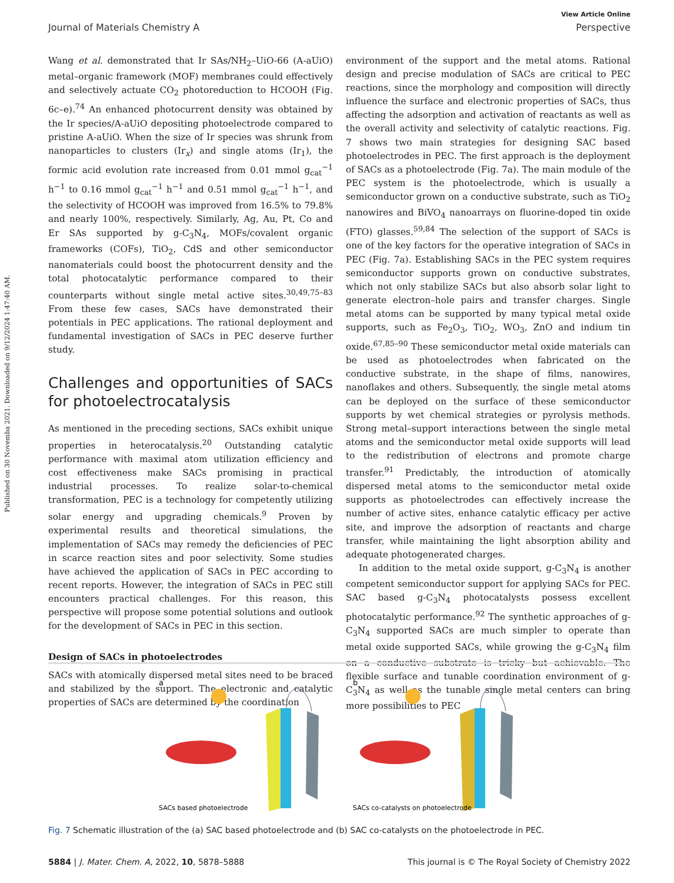View Article Online
Journal of Materials Chemistry A Perspective
Published on 30 Novemba 2021. Downloaded on 9/12/2024 1:47:40 AM.
Wang et al. demonstrated that Ir SAs/NH<sub>2</sub>–UiO-66 (A-aUiO) metal–organic framework (MOF) membranes could effectively and selectively actuate CO<sub>2</sub> photoreduction to HCOOH (Fig. 6c–e).<sup>74</sup> An enhanced photocurrent density was obtained by the Ir species/A-aUiO depositing photoelectrode compared to pristine A-aUiO. When the size of Ir species was shrunk from nanoparticles to clusters (Ir<sub>x</sub>) and single atoms (Ir<sub>1</sub>), the formic acid evolution rate increased from 0.01 mmol g<sub>cat</sub><sup>−1</sup> h<sup>−1</sup> to 0.16 mmol g<sub>cat</sub><sup>−1</sup> h<sup>−1</sup> and 0.51 mmol g<sub>cat</sub><sup>−1</sup> h<sup>−1</sup>, and the selectivity of HCOOH was improved from 16.5% to 79.8% and nearly 100%, respectively. Similarly, Ag, Au, Pt, Co and Er SAs supported by g-C<sub>3</sub>N<sub>4</sub>, MOFs/covalent organic frameworks (COFs), TiO<sub>2</sub>, CdS and other semiconductor nanomaterials could boost the photocurrent density and the total photocatalytic performance compared to their counterparts without single metal active sites.<sup>30,49,75–83</sup> From these few cases, SACs have demonstrated their potentials in PEC applications. The rational deployment and fundamental investigation of SACs in PEC deserve further study.
Challenges and opportunities of SACs for photoelectrocatalysis
As mentioned in the preceding sections, SACs exhibit unique properties in heterocatalysis.<sup>20</sup> Outstanding catalytic performance with maximal atom utilization efficiency and cost effectiveness make SACs promising in practical industrial processes. To realize solar-to-chemical transformation, PEC is a technology for competently utilizing solar energy and upgrading chemicals.<sup>9</sup> Proven by experimental results and theoretical simulations, the implementation of SACs may remedy the deficiencies of PEC in scarce reaction sites and poor selectivity. Some studies have achieved the application of SACs in PEC according to recent reports. However, the integration of SACs in PEC still encounters practical challenges. For this reason, this perspective will propose some potential solutions and outlook for the development of SACs in PEC in this section.
Design of SACs in photoelectrodes
SACs with atomically dispersed metal sites need to be braced and stabilized by the support. The electronic and catalytic properties of SACs are determined by the coordination
environment of the support and the metal atoms. Rational design and precise modulation of SACs are critical to PEC reactions, since the morphology and composition will directly influence the surface and electronic properties of SACs, thus affecting the adsorption and activation of reactants as well as the overall activity and selectivity of catalytic reactions. Fig. 7 shows two main strategies for designing SAC based photoelectrodes in PEC. The first approach is the deployment of SACs as a photoelectrode (Fig. 7a). The main module of the PEC system is the photoelectrode, which is usually a semiconductor grown on a conductive substrate, such as TiO<sub>2</sub> nanowires and BiVO<sub>4</sub> nanoarrays on fluorine-doped tin oxide (FTO) glasses.<sup>59,84</sup> The selection of the support of SACs is one of the key factors for the operative integration of SACs in PEC (Fig. 7a). Establishing SACs in the PEC system requires semiconductor supports grown on conductive substrates, which not only stabilize SACs but also absorb solar light to generate electron–hole pairs and transfer charges. Single metal atoms can be supported by many typical metal oxide supports, such as Fe<sub>2</sub>O<sub>3</sub>, TiO<sub>2</sub>, WO<sub>3</sub>, ZnO and indium tin oxide.<sup>67,85–90</sup> These semiconductor metal oxide materials can be used as photoelectrodes when fabricated on the conductive substrate, in the shape of films, nanowires, nanoflakes and others. Subsequently, the single metal atoms can be deployed on the surface of these semiconductor supports by wet chemical strategies or pyrolysis methods. Strong metal–support interactions between the single metal atoms and the semiconductor metal oxide supports will lead to the redistribution of electrons and promote charge transfer.<sup>91</sup> Predictably, the introduction of atomically dispersed metal atoms to the semiconductor metal oxide supports as photoelectrodes can effectively increase the number of active sites, enhance catalytic efficacy per active site, and improve the adsorption of reactants and charge transfer, while maintaining the light absorption ability and adequate photogenerated charges.
In addition to the metal oxide support, g-C<sub>3</sub>N<sub>4</sub> is another competent semiconductor support for applying SACs for PEC. SAC based g-C<sub>3</sub>N<sub>4</sub> photocatalysts possess excellent photocatalytic performance.<sup>92</sup> The synthetic approaches of g-C<sub>3</sub>N<sub>4</sub> supported SACs are much simpler to operate than metal oxide supported SACs, while growing the g-C<sub>3</sub>N<sub>4</sub> film on a conductive substrate is tricky but achievable. The flexible surface and tunable coordination environment of g-C<sub>3</sub>N<sub>4</sub> as well as the tunable single metal centers can bring more possibilities to PEC
a
SACs based photoelectrode
b
SACs co-catalysts on photoelectrode
Fig. 7 Schematic illustration of the (a) SAC based photoelectrode and (b) SAC co-catalysts on the photoelectrode in PEC.
5884 | J. Mater. Chem. A, 2022, 10, 5878–5888 This journal is © The Royal Society of Chemistry 2022